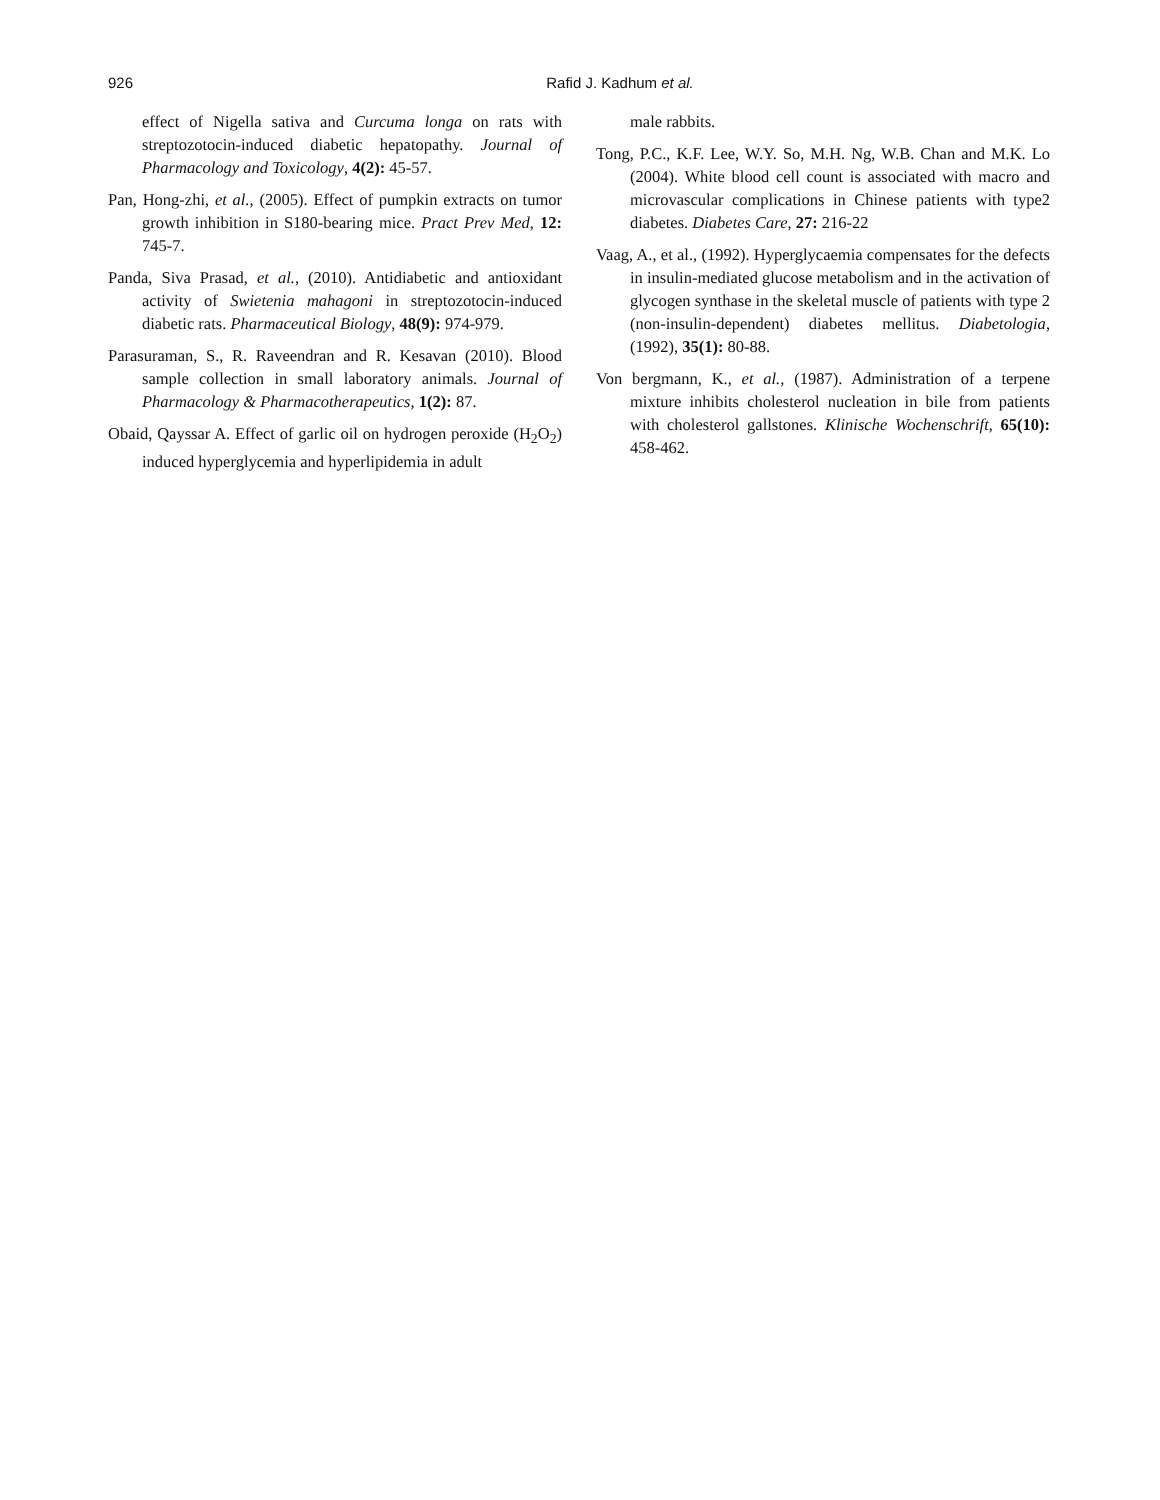926
Rafid J. Kadhum et al.
effect of Nigella sativa and Curcuma longa on rats with streptozotocin-induced diabetic hepatopathy. Journal of Pharmacology and Toxicology, 4(2): 45-57.
Pan, Hong-zhi, et al., (2005). Effect of pumpkin extracts on tumor growth inhibition in S180-bearing mice. Pract Prev Med, 12: 745-7.
Panda, Siva Prasad, et al., (2010). Antidiabetic and antioxidant activity of Swietenia mahagoni in streptozotocin-induced diabetic rats. Pharmaceutical Biology, 48(9): 974-979.
Parasuraman, S., R. Raveendran and R. Kesavan (2010). Blood sample collection in small laboratory animals. Journal of Pharmacology & Pharmacotherapeutics, 1(2): 87.
Obaid, Qayssar A. Effect of garlic oil on hydrogen peroxide (H<sub>2</sub>O<sub>2</sub>) induced hyperglycemia and hyperlipidemia in adult
male rabbits.
Tong, P.C., K.F. Lee, W.Y. So, M.H. Ng, W.B. Chan and M.K. Lo (2004). White blood cell count is associated with macro and microvascular complications in Chinese patients with type2 diabetes. Diabetes Care, 27: 216-22
Vaag, A., et al., (1992). Hyperglycaemia compensates for the defects in insulin-mediated glucose metabolism and in the activation of glycogen synthase in the skeletal muscle of patients with type 2 (non-insulin-dependent) diabetes mellitus. Diabetologia, (1992), 35(1): 80-88.
Von bergmann, K., et al., (1987). Administration of a terpene mixture inhibits cholesterol nucleation in bile from patients with cholesterol gallstones. Klinische Wochenschrift, 65(10): 458-462.